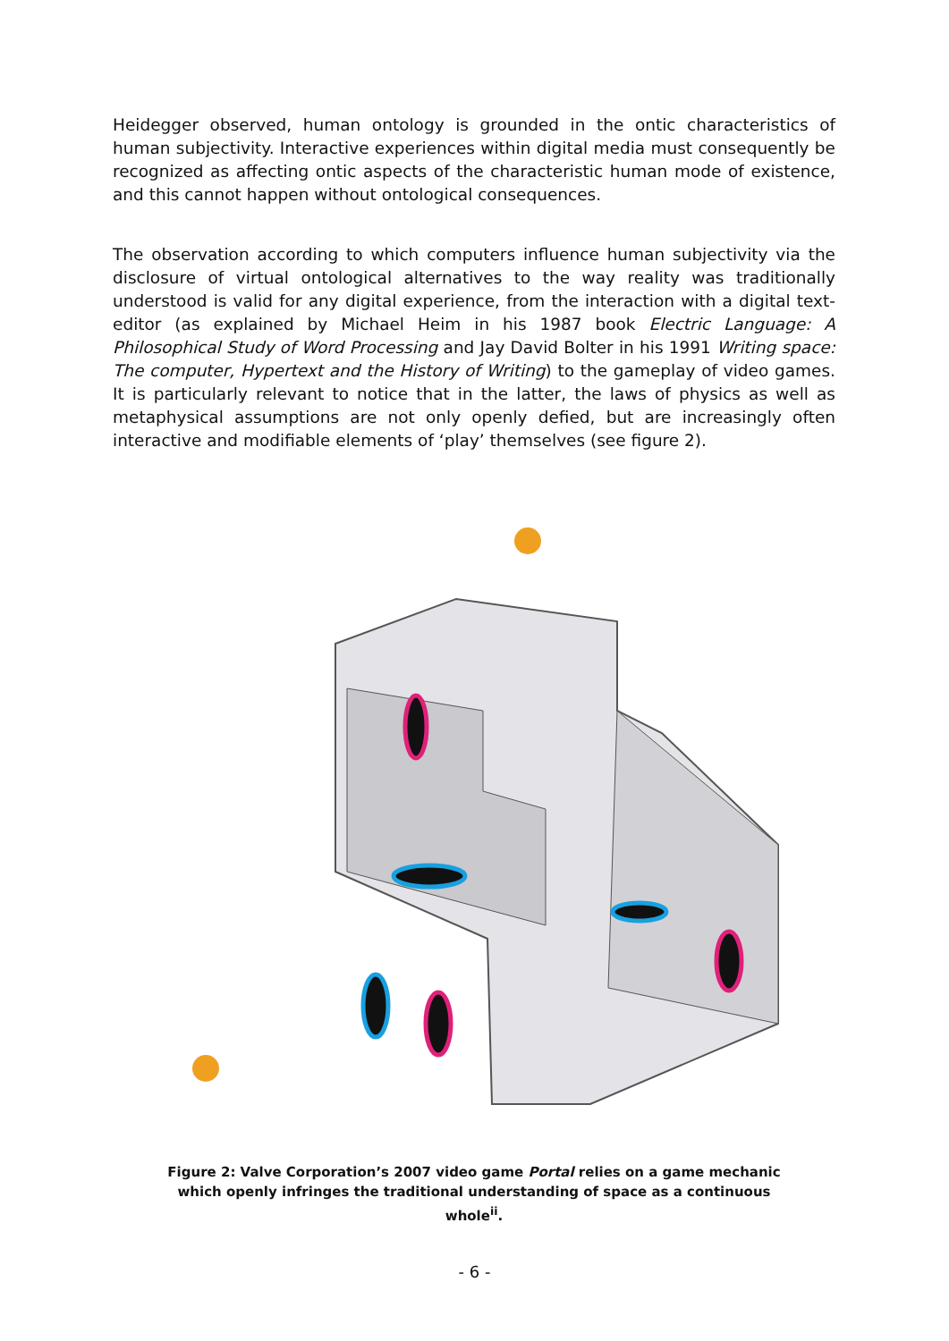Heidegger observed, human ontology is grounded in the ontic characteristics of human subjectivity. Interactive experiences within digital media must consequently be recognized as affecting ontic aspects of the characteristic human mode of existence, and this cannot happen without ontological consequences.
The observation according to which computers influence human subjectivity via the disclosure of virtual ontological alternatives to the way reality was traditionally understood is valid for any digital experience, from the interaction with a digital text-editor (as explained by Michael Heim in his 1987 book Electric Language: A Philosophical Study of Word Processing and Jay David Bolter in his 1991 Writing space: The computer, Hypertext and the History of Writing) to the gameplay of video games. It is particularly relevant to notice that in the latter, the laws of physics as well as metaphysical assumptions are not only openly defied, but are increasingly often interactive and modifiable elements of ‘play’ themselves (see figure 2).
Figure 2: Valve Corporation’s 2007 video game Portal relies on a game mechanic which openly infringes the traditional understanding of space as a continuous whole<sup>ii</sup>.
- 6 -